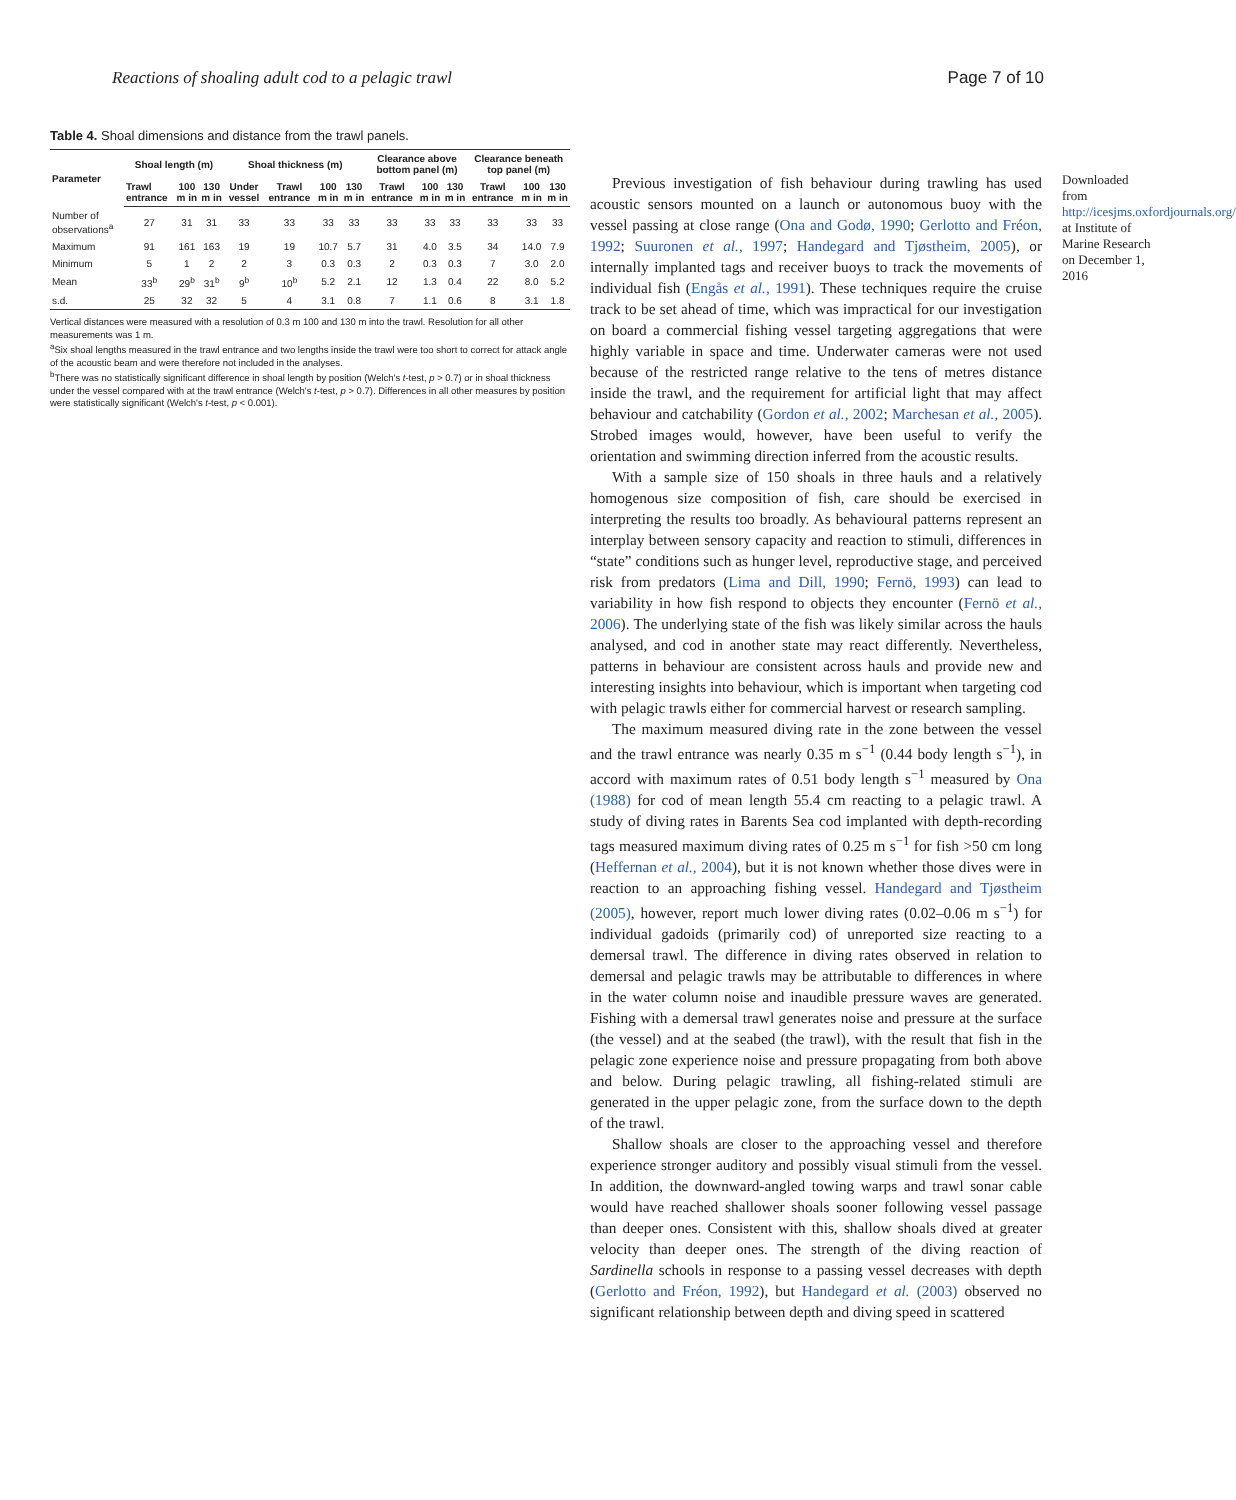Reactions of shoaling adult cod to a pelagic trawl Page 7 of 10
Table 4. Shoal dimensions and distance from the trawl panels.
| Parameter | Shoal length (m) | | | Shoal thickness (m) | | | | Clearance above bottom panel (m) | | | Clearance beneath top panel (m) | | |
| --- | --- | --- | --- | --- | --- | --- | --- | --- | --- | --- | --- | --- | --- |
| | Trawl entrance | 100 m in | 130 m in | Under vessel | Trawl entrance | 100 m in | 130 m in | Trawl entrance | 100 m in | 130 m in | Trawl entrance | 100 m in | 130 m in |
| Number of observations<sup>a</sup> | 27 | 31 | 31 | 33 | 33 | 33 | 33 | 33 | 33 | 33 | 33 | 33 | 33 |
| Maximum | 91 | 161 | 163 | 19 | 19 | 10.7 | 5.7 | 31 | 4.0 | 3.5 | 34 | 14.0 | 7.9 |
| Minimum | 5 | 1 | 2 | 2 | 3 | 0.3 | 0.3 | 2 | 0.3 | 0.3 | 7 | 3.0 | 2.0 |
| Mean | 33<sup>b</sup> | 29<sup>b</sup> | 31<sup>b</sup> | 9<sup>b</sup> | 10<sup>b</sup> | 5.2 | 2.1 | 12 | 1.3 | 0.4 | 22 | 8.0 | 5.2 |
| s.d. | 25 | 32 | 32 | 5 | 4 | 3.1 | 0.8 | 7 | 1.1 | 0.6 | 8 | 3.1 | 1.8 |
Vertical distances were measured with a resolution of 0.3 m 100 and 130 m into the trawl. Resolution for all other measurements was 1 m.
<sup>a</sup> Six shoal lengths measured in the trawl entrance and two lengths inside the trawl were too short to correct for attack angle of the acoustic beam and were therefore not included in the analyses.
<sup>b</sup> There was no statistically significant difference in shoal length by position (Welch's t-test, p > 0.7) or in shoal thickness under the vessel compared with at the trawl entrance (Welch's t-test, p > 0.7). Differences in all other measures by position were statistically significant (Welch's t-test, p < 0.001).
Previous investigation of fish behaviour during trawling has used acoustic sensors mounted on a launch or autonomous buoy with the vessel passing at close range (Ona and Godø, 1990; Gerlotto and Fréon, 1992; Suuronen et al., 1997; Handegard and Tjøstheim, 2005), or internally implanted tags and receiver buoys to track the movements of individual fish (Engås et al., 1991). These techniques require the cruise track to be set ahead of time, which was impractical for our investigation on board a commercial fishing vessel targeting aggregations that were highly variable in space and time. Underwater cameras were not used because of the restricted range relative to the tens of metres distance inside the trawl, and the requirement for artificial light that may affect behaviour and catchability (Gordon et al., 2002; Marchesan et al., 2005). Strobed images would, however, have been useful to verify the orientation and swimming direction inferred from the acoustic results.
With a sample size of 150 shoals in three hauls and a relatively homogenous size composition of fish, care should be exercised in interpreting the results too broadly. As behavioural patterns represent an interplay between sensory capacity and reaction to stimuli, differences in “state” conditions such as hunger level, reproductive stage, and perceived risk from predators (Lima and Dill, 1990; Fernö, 1993) can lead to variability in how fish respond to objects they encounter (Fernö et al., 2006). The underlying state of the fish was likely similar across the hauls analysed, and cod in another state may react differently. Nevertheless, patterns in behaviour are consistent across hauls and provide new and interesting insights into behaviour, which is important when targeting cod with pelagic trawls either for commercial harvest or research sampling.
The maximum measured diving rate in the zone between the vessel and the trawl entrance was nearly 0.35 m s<sup>−1</sup> (0.44 body length s<sup>−1</sup>), in accord with maximum rates of 0.51 body length s<sup>−1</sup> measured by Ona (1988) for cod of mean length 55.4 cm reacting to a pelagic trawl. A study of diving rates in Barents Sea cod implanted with depth-recording tags measured maximum diving rates of 0.25 m s<sup>−1</sup> for fish >50 cm long (Heffernan et al., 2004), but it is not known whether those dives were in reaction to an approaching fishing vessel. Handegard and Tjøstheim (2005), however, report much lower diving rates (0.02–0.06 m s<sup>−1</sup>) for individual gadoids (primarily cod) of unreported size reacting to a demersal trawl. The difference in diving rates observed in relation to demersal and pelagic trawls may be attributable to differences in where in the water column noise and inaudible pressure waves are generated. Fishing with a demersal trawl generates noise and pressure at the surface (the vessel) and at the seabed (the trawl), with the result that fish in the pelagic zone experience noise and pressure propagating from both above and below. During pelagic trawling, all fishing-related stimuli are generated in the upper pelagic zone, from the surface down to the depth of the trawl.
Shallow shoals are closer to the approaching vessel and therefore experience stronger auditory and possibly visual stimuli from the vessel. In addition, the downward-angled towing warps and trawl sonar cable would have reached shallower shoals sooner following vessel passage than deeper ones. Consistent with this, shallow shoals dived at greater velocity than deeper ones. The strength of the diving reaction of Sardinella schools in response to a passing vessel decreases with depth (Gerlotto and Fréon, 1992), but Handegard et al. (2003) observed no significant relationship between depth and diving speed in scattered
Downloaded from http://icesjms.oxfordjournals.org/ at Institute of Marine Research on December 1, 2016